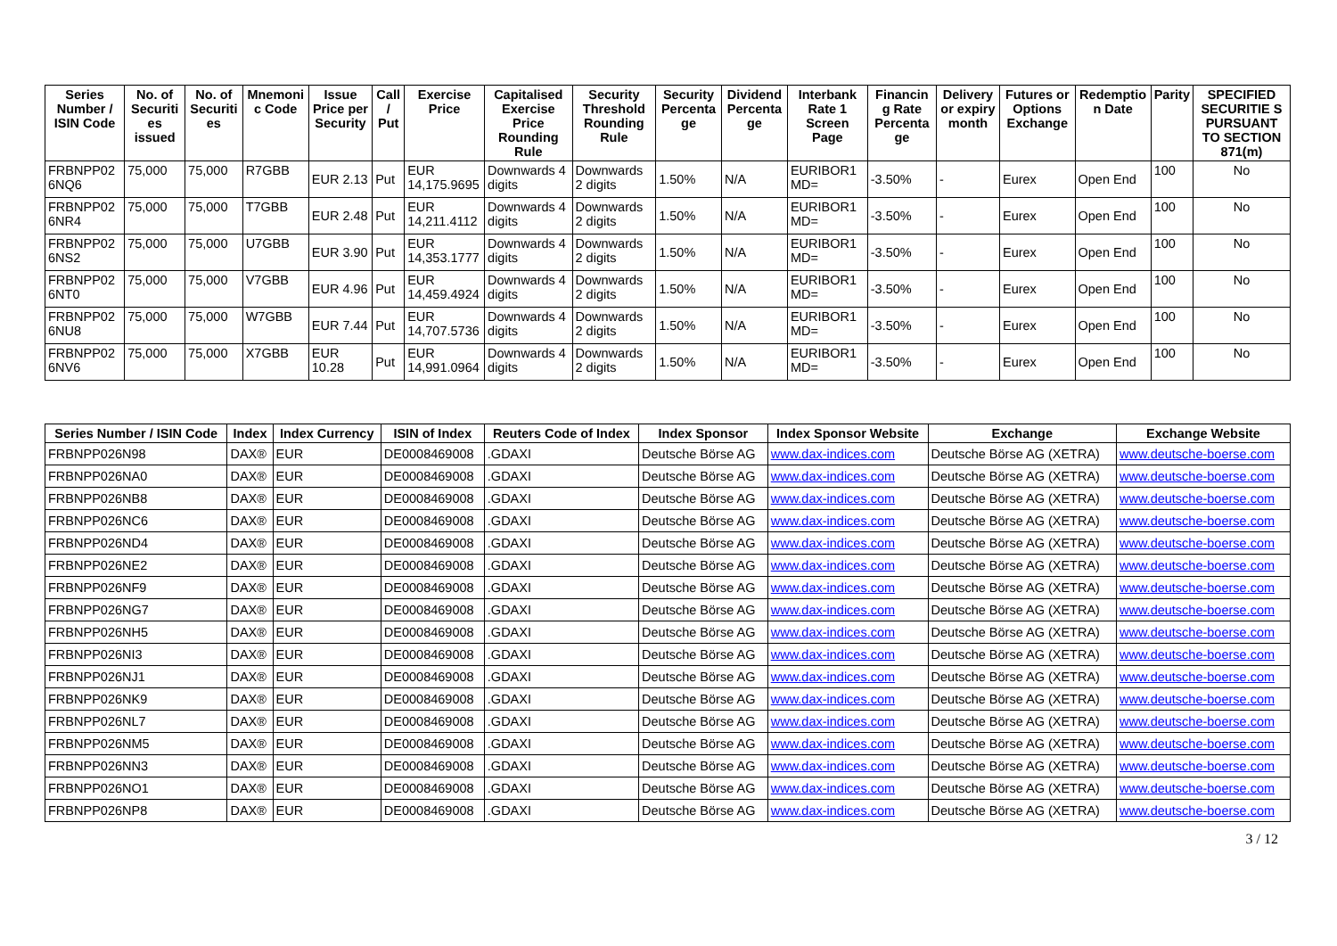| Series Number / ISIN Code | No. of Securiti es issued | No. of Securiti es | Mnemoni c Code | Issue Price per Security | Call / Put | Exercise Price | Capitalised Exercise Price Rounding Rule | Security Threshold Rounding Rule | Security Percenta ge | Dividend Percenta ge | Interbank Rate 1 Screen Page | Financin g Rate Percenta ge | Delivery or expiry month | Futures or Options Exchange | Redemptio n Date | Parity | SPECIFIED SECURITIE S PURSUANT TO SECTION 871(m) |
| --- | --- | --- | --- | --- | --- | --- | --- | --- | --- | --- | --- | --- | --- | --- | --- | --- | --- |
| FRBNPP02 6NQ6 | 75,000 | 75,000 | R7GBB | EUR 2.13 | Put | EUR 14,175.9695 | Downwards 4 digits | Downwards 2 digits | 1.50% | N/A | EURIBOR1 MD= | -3.50% | - | Eurex | Open End | 100 | No |
| FRBNPP02 6NR4 | 75,000 | 75,000 | T7GBB | EUR 2.48 | Put | EUR 14,211.4112 | Downwards 4 digits | Downwards 2 digits | 1.50% | N/A | EURIBOR1 MD= | -3.50% | - | Eurex | Open End | 100 | No |
| FRBNPP02 6NS2 | 75,000 | 75,000 | U7GBB | EUR 3.90 | Put | EUR 14,353.1777 | Downwards 4 digits | Downwards 2 digits | 1.50% | N/A | EURIBOR1 MD= | -3.50% | - | Eurex | Open End | 100 | No |
| FRBNPP02 6NT0 | 75,000 | 75,000 | V7GBB | EUR 4.96 | Put | EUR 14,459.4924 | Downwards 4 digits | Downwards 2 digits | 1.50% | N/A | EURIBOR1 MD= | -3.50% | - | Eurex | Open End | 100 | No |
| FRBNPP02 6NU8 | 75,000 | 75,000 | W7GBB | EUR 7.44 | Put | EUR 14,707.5736 | Downwards 4 digits | Downwards 2 digits | 1.50% | N/A | EURIBOR1 MD= | -3.50% | - | Eurex | Open End | 100 | No |
| FRBNPP02 6NV6 | 75,000 | 75,000 | X7GBB | EUR 10.28 | Put | EUR 14,991.0964 | Downwards 4 digits | Downwards 2 digits | 1.50% | N/A | EURIBOR1 MD= | -3.50% | - | Eurex | Open End | 100 | No |
| Series Number / ISIN Code | Index | Index Currency | ISIN of Index | Reuters Code of Index | Index Sponsor | Index Sponsor Website | Exchange | Exchange Website |
| --- | --- | --- | --- | --- | --- | --- | --- | --- |
| FRBNPP026N98 | DAX® | EUR | DE0008469008 | .GDAXI | Deutsche Börse AG | www.dax-indices.com | Deutsche Börse AG (XETRA) | www.deutsche-boerse.com |
| FRBNPP026NA0 | DAX® | EUR | DE0008469008 | .GDAXI | Deutsche Börse AG | www.dax-indices.com | Deutsche Börse AG (XETRA) | www.deutsche-boerse.com |
| FRBNPP026NB8 | DAX® | EUR | DE0008469008 | .GDAXI | Deutsche Börse AG | www.dax-indices.com | Deutsche Börse AG (XETRA) | www.deutsche-boerse.com |
| FRBNPP026NC6 | DAX® | EUR | DE0008469008 | .GDAXI | Deutsche Börse AG | www.dax-indices.com | Deutsche Börse AG (XETRA) | www.deutsche-boerse.com |
| FRBNPP026ND4 | DAX® | EUR | DE0008469008 | .GDAXI | Deutsche Börse AG | www.dax-indices.com | Deutsche Börse AG (XETRA) | www.deutsche-boerse.com |
| FRBNPP026NE2 | DAX® | EUR | DE0008469008 | .GDAXI | Deutsche Börse AG | www.dax-indices.com | Deutsche Börse AG (XETRA) | www.deutsche-boerse.com |
| FRBNPP026NF9 | DAX® | EUR | DE0008469008 | .GDAXI | Deutsche Börse AG | www.dax-indices.com | Deutsche Börse AG (XETRA) | www.deutsche-boerse.com |
| FRBNPP026NG7 | DAX® | EUR | DE0008469008 | .GDAXI | Deutsche Börse AG | www.dax-indices.com | Deutsche Börse AG (XETRA) | www.deutsche-boerse.com |
| FRBNPP026NH5 | DAX® | EUR | DE0008469008 | .GDAXI | Deutsche Börse AG | www.dax-indices.com | Deutsche Börse AG (XETRA) | www.deutsche-boerse.com |
| FRBNPP026NI3 | DAX® | EUR | DE0008469008 | .GDAXI | Deutsche Börse AG | www.dax-indices.com | Deutsche Börse AG (XETRA) | www.deutsche-boerse.com |
| FRBNPP026NJ1 | DAX® | EUR | DE0008469008 | .GDAXI | Deutsche Börse AG | www.dax-indices.com | Deutsche Börse AG (XETRA) | www.deutsche-boerse.com |
| FRBNPP026NK9 | DAX® | EUR | DE0008469008 | .GDAXI | Deutsche Börse AG | www.dax-indices.com | Deutsche Börse AG (XETRA) | www.deutsche-boerse.com |
| FRBNPP026NL7 | DAX® | EUR | DE0008469008 | .GDAXI | Deutsche Börse AG | www.dax-indices.com | Deutsche Börse AG (XETRA) | www.deutsche-boerse.com |
| FRBNPP026NM5 | DAX® | EUR | DE0008469008 | .GDAXI | Deutsche Börse AG | www.dax-indices.com | Deutsche Börse AG (XETRA) | www.deutsche-boerse.com |
| FRBNPP026NN3 | DAX® | EUR | DE0008469008 | .GDAXI | Deutsche Börse AG | www.dax-indices.com | Deutsche Börse AG (XETRA) | www.deutsche-boerse.com |
| FRBNPP026NO1 | DAX® | EUR | DE0008469008 | .GDAXI | Deutsche Börse AG | www.dax-indices.com | Deutsche Börse AG (XETRA) | www.deutsche-boerse.com |
| FRBNPP026NP8 | DAX® | EUR | DE0008469008 | .GDAXI | Deutsche Börse AG | www.dax-indices.com | Deutsche Börse AG (XETRA) | www.deutsche-boerse.com |
3 / 12